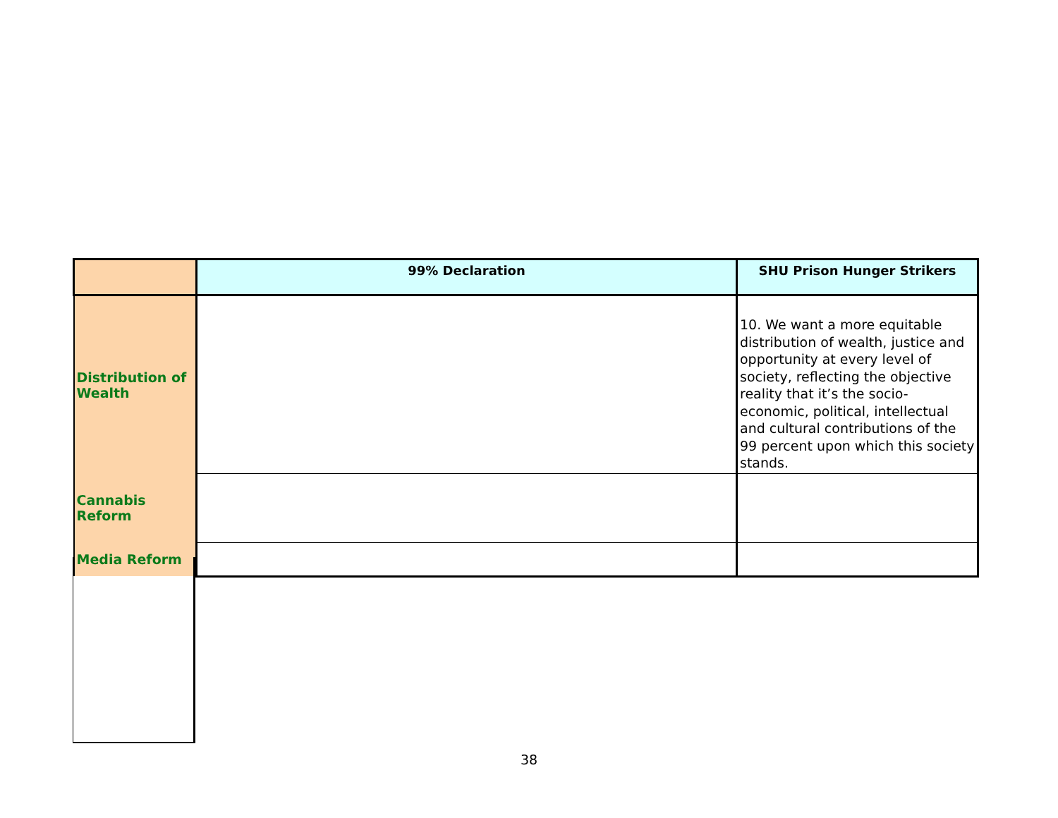| | 99% Declaration | SHU Prison Hunger Strikers |
| --- | --- | --- |
| Distribution of Wealth | | 10. We want a more equitable distribution of wealth, justice and opportunity at every level of society, reflecting the objective reality that it’s the socio-economic, political, intellectual and cultural contributions of the 99 percent upon which this society stands. |
| Cannabis Reform | | |
| Media Reform | | |
38